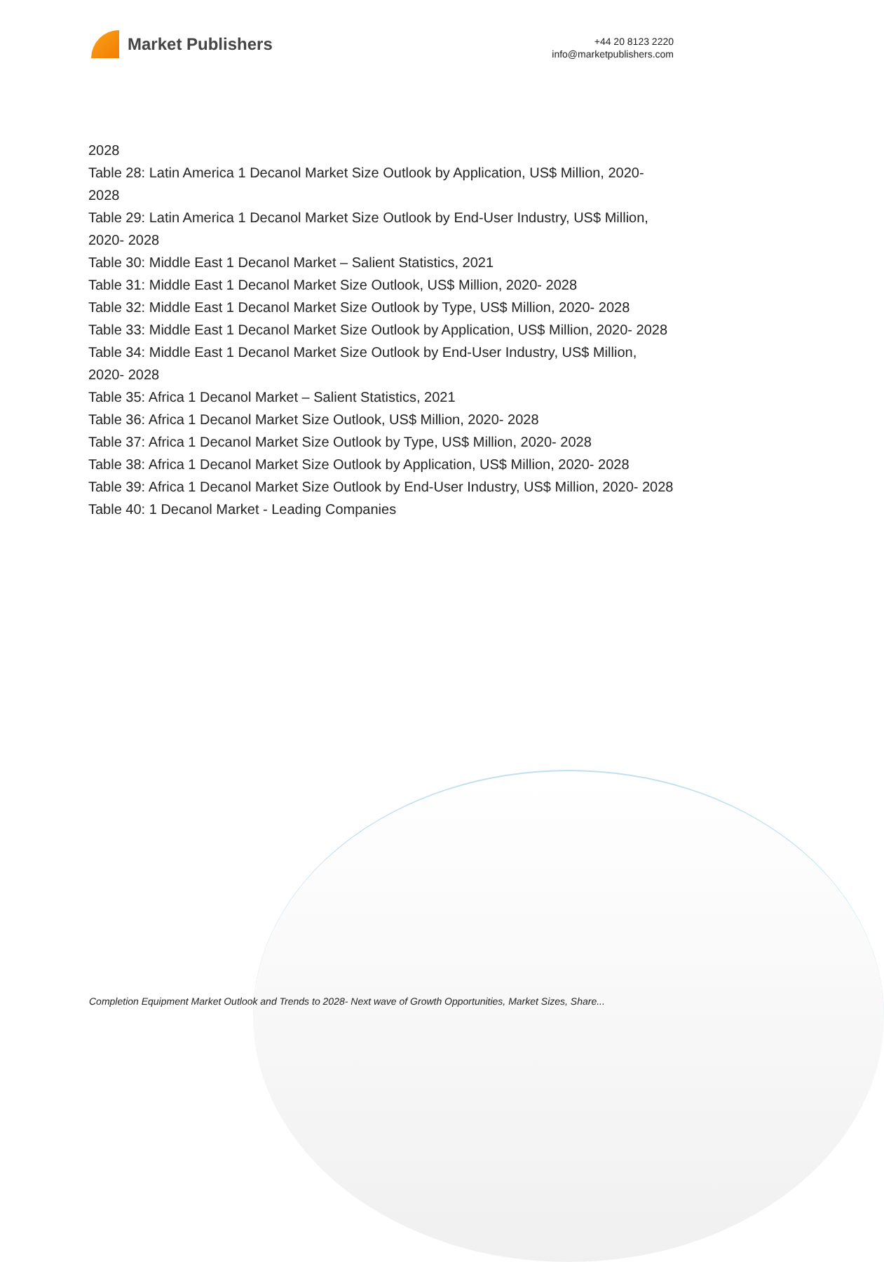Market Publishers
+44 20 8123 2220
info@marketpublishers.com
2028
Table 28: Latin America 1 Decanol Market Size Outlook by Application, US$ Million, 2020- 2028
Table 29: Latin America 1 Decanol Market Size Outlook by End-User Industry, US$ Million, 2020- 2028
Table 30: Middle East 1 Decanol Market – Salient Statistics, 2021
Table 31: Middle East 1 Decanol Market Size Outlook, US$ Million, 2020- 2028
Table 32: Middle East 1 Decanol Market Size Outlook by Type, US$ Million, 2020- 2028
Table 33: Middle East 1 Decanol Market Size Outlook by Application, US$ Million, 2020- 2028
Table 34: Middle East 1 Decanol Market Size Outlook by End-User Industry, US$ Million, 2020- 2028
Table 35: Africa 1 Decanol Market – Salient Statistics, 2021
Table 36: Africa 1 Decanol Market Size Outlook, US$ Million, 2020- 2028
Table 37: Africa 1 Decanol Market Size Outlook by Type, US$ Million, 2020- 2028
Table 38: Africa 1 Decanol Market Size Outlook by Application, US$ Million, 2020- 2028
Table 39: Africa 1 Decanol Market Size Outlook by End-User Industry, US$ Million, 2020- 2028
Table 40: 1 Decanol Market - Leading Companies
Completion Equipment Market Outlook and Trends to 2028- Next wave of Growth Opportunities, Market Sizes, Share...